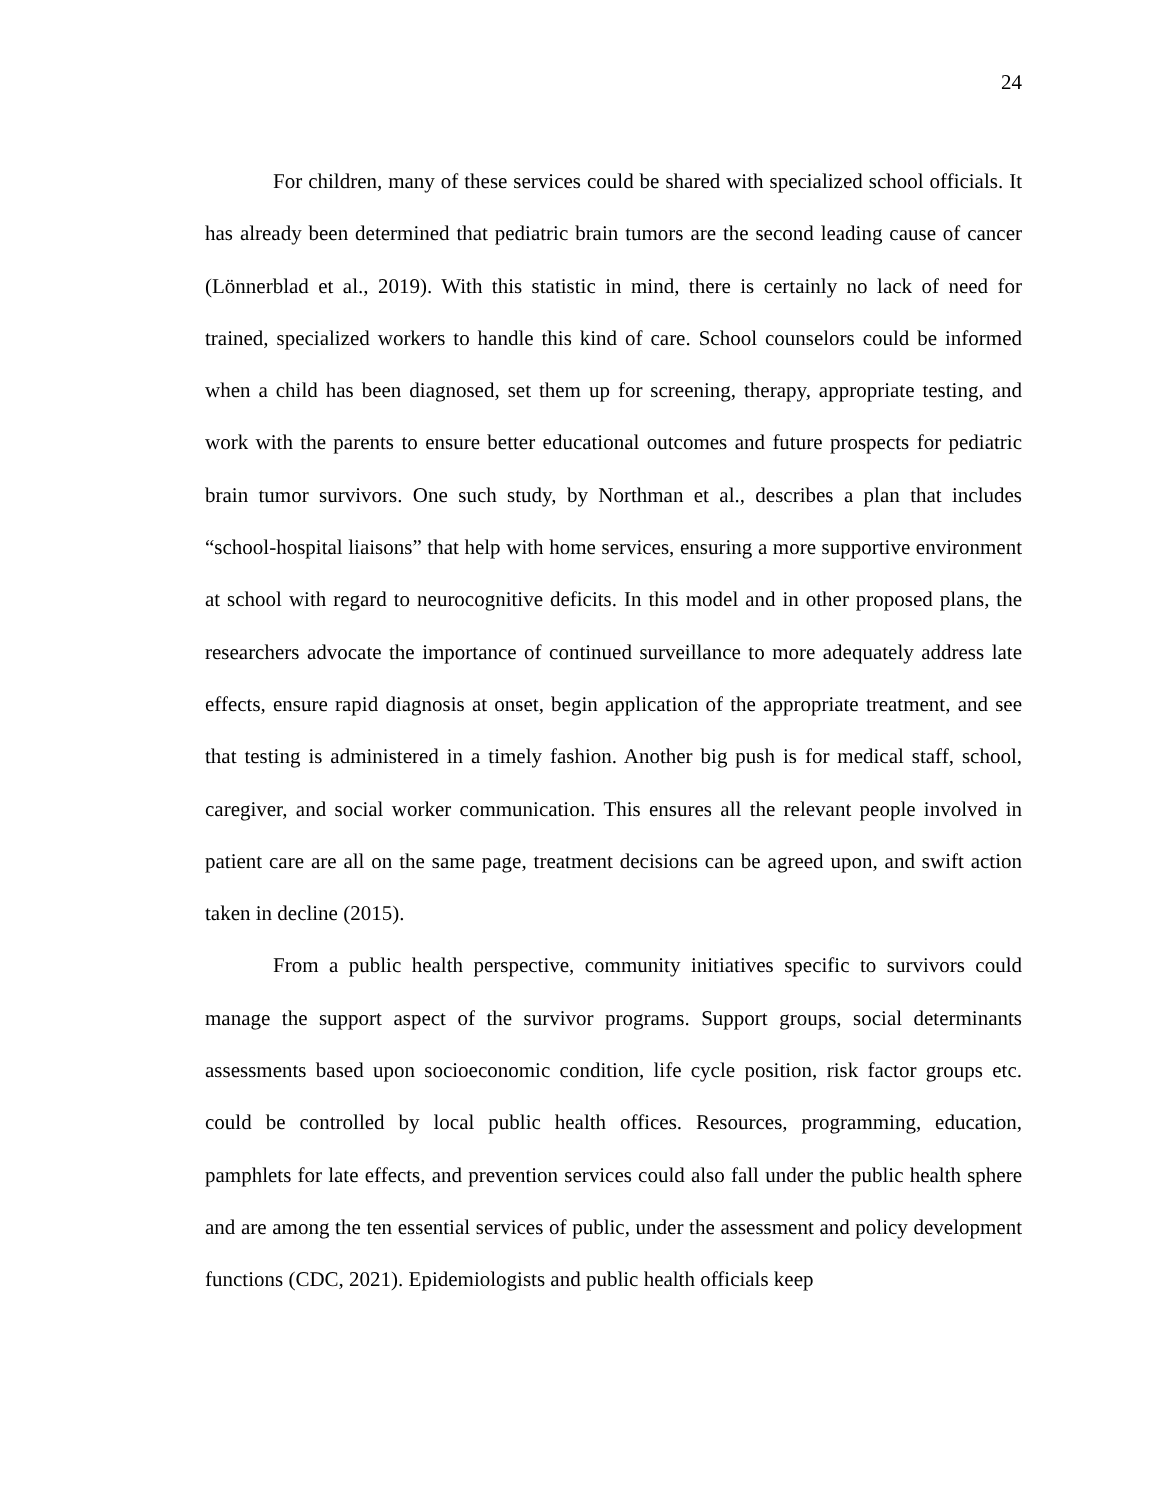24
For children, many of these services could be shared with specialized school officials. It has already been determined that pediatric brain tumors are the second leading cause of cancer (Lönnerblad et al., 2019). With this statistic in mind, there is certainly no lack of need for trained, specialized workers to handle this kind of care. School counselors could be informed when a child has been diagnosed, set them up for screening, therapy, appropriate testing, and work with the parents to ensure better educational outcomes and future prospects for pediatric brain tumor survivors. One such study, by Northman et al., describes a plan that includes “school-hospital liaisons” that help with home services, ensuring a more supportive environment at school with regard to neurocognitive deficits. In this model and in other proposed plans, the researchers advocate the importance of continued surveillance to more adequately address late effects, ensure rapid diagnosis at onset, begin application of the appropriate treatment, and see that testing is administered in a timely fashion. Another big push is for medical staff, school, caregiver, and social worker communication. This ensures all the relevant people involved in patient care are all on the same page, treatment decisions can be agreed upon, and swift action taken in decline (2015).
From a public health perspective, community initiatives specific to survivors could manage the support aspect of the survivor programs. Support groups, social determinants assessments based upon socioeconomic condition, life cycle position, risk factor groups etc. could be controlled by local public health offices. Resources, programming, education, pamphlets for late effects, and prevention services could also fall under the public health sphere and are among the ten essential services of public, under the assessment and policy development functions (CDC, 2021). Epidemiologists and public health officials keep